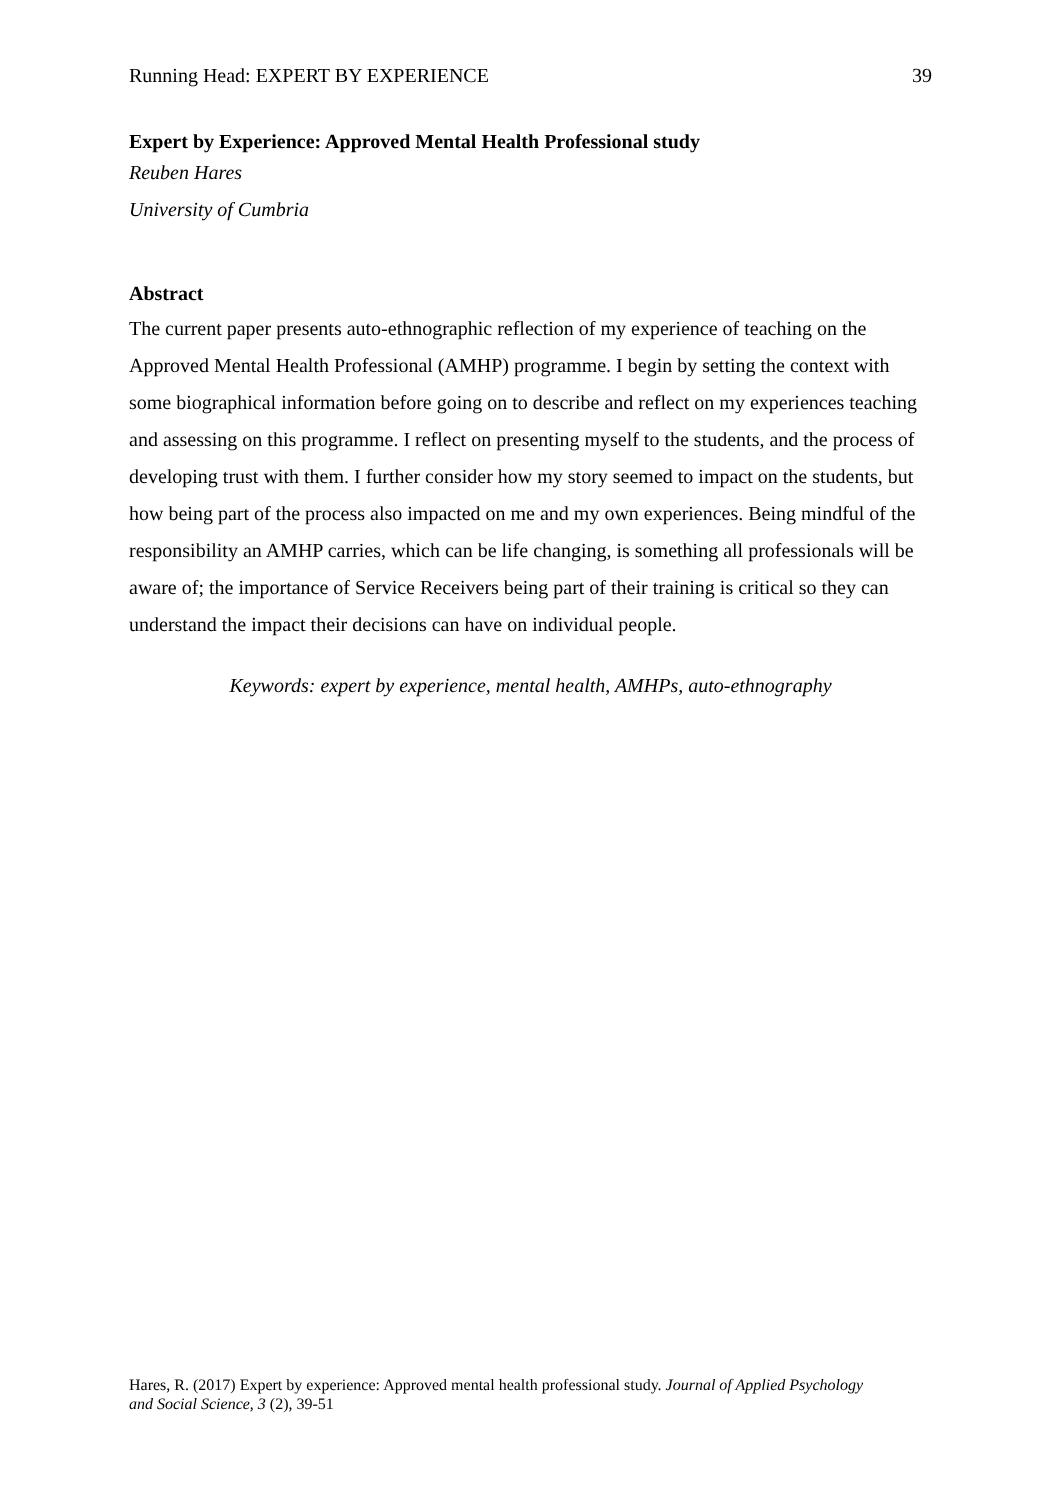Running Head: EXPERT BY EXPERIENCE 39
Expert by Experience: Approved Mental Health Professional study
Reuben Hares
University of Cumbria
Abstract
The current paper presents auto-ethnographic reflection of my experience of teaching on the Approved Mental Health Professional (AMHP) programme. I begin by setting the context with some biographical information before going on to describe and reflect on my experiences teaching and assessing on this programme. I reflect on presenting myself to the students, and the process of developing trust with them. I further consider how my story seemed to impact on the students, but how being part of the process also impacted on me and my own experiences. Being mindful of the responsibility an AMHP carries, which can be life changing, is something all professionals will be aware of; the importance of Service Receivers being part of their training is critical so they can understand the impact their decisions can have on individual people.
Keywords: expert by experience, mental health, AMHPs, auto-ethnography
Hares, R. (2017) Expert by experience: Approved mental health professional study. Journal of Applied Psychology and Social Science, 3 (2), 39-51